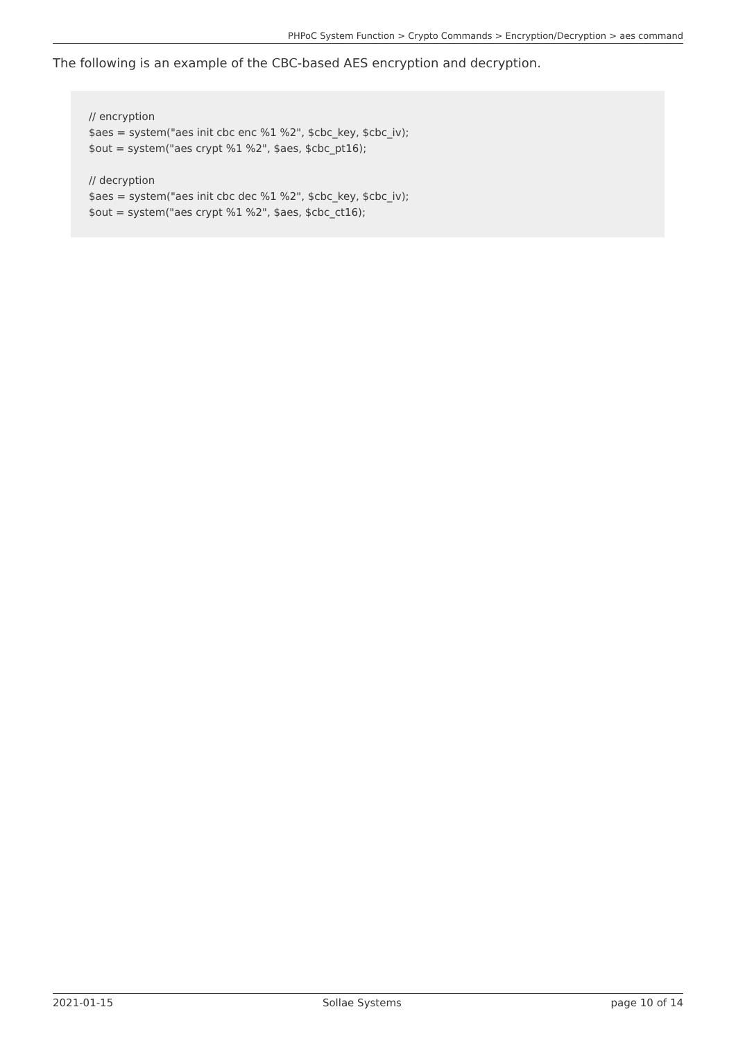PHPoC System Function > Crypto Commands > Encryption/Decryption > aes command
The following is an example of the CBC-based AES encryption and decryption.
// encryption
$aes = system("aes init cbc enc %1 %2", $cbc_key, $cbc_iv);
$out = system("aes crypt %1 %2", $aes, $cbc_pt16);
// decryption
$aes = system("aes init cbc dec %1 %2", $cbc_key, $cbc_iv);
$out = system("aes crypt %1 %2", $aes, $cbc_ct16);
2021-01-15 Sollae Systems page 10 of 14